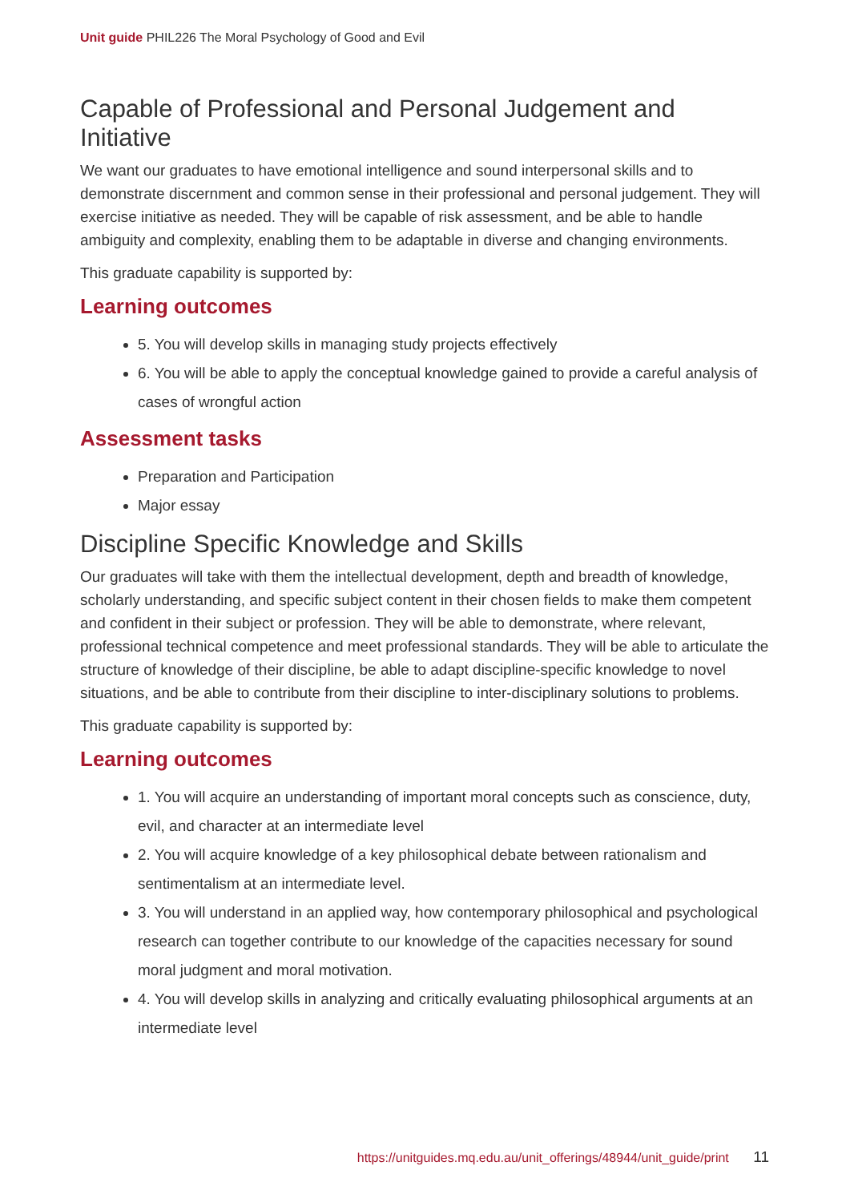Unit guide PHIL226 The Moral Psychology of Good and Evil
Capable of Professional and Personal Judgement and Initiative
We want our graduates to have emotional intelligence and sound interpersonal skills and to demonstrate discernment and common sense in their professional and personal judgement. They will exercise initiative as needed. They will be capable of risk assessment, and be able to handle ambiguity and complexity, enabling them to be adaptable in diverse and changing environments.
This graduate capability is supported by:
Learning outcomes
5. You will develop skills in managing study projects effectively
6. You will be able to apply the conceptual knowledge gained to provide a careful analysis of cases of wrongful action
Assessment tasks
Preparation and Participation
Major essay
Discipline Specific Knowledge and Skills
Our graduates will take with them the intellectual development, depth and breadth of knowledge, scholarly understanding, and specific subject content in their chosen fields to make them competent and confident in their subject or profession. They will be able to demonstrate, where relevant, professional technical competence and meet professional standards. They will be able to articulate the structure of knowledge of their discipline, be able to adapt discipline-specific knowledge to novel situations, and be able to contribute from their discipline to inter-disciplinary solutions to problems.
This graduate capability is supported by:
Learning outcomes
1. You will acquire an understanding of important moral concepts such as conscience, duty, evil, and character at an intermediate level
2. You will acquire knowledge of a key philosophical debate between rationalism and sentimentalism at an intermediate level.
3. You will understand in an applied way, how contemporary philosophical and psychological research can together contribute to our knowledge of the capacities necessary for sound moral judgment and moral motivation.
4. You will develop skills in analyzing and critically evaluating philosophical arguments at an intermediate level
https://unitguides.mq.edu.au/unit_offerings/48944/unit_guide/print 11